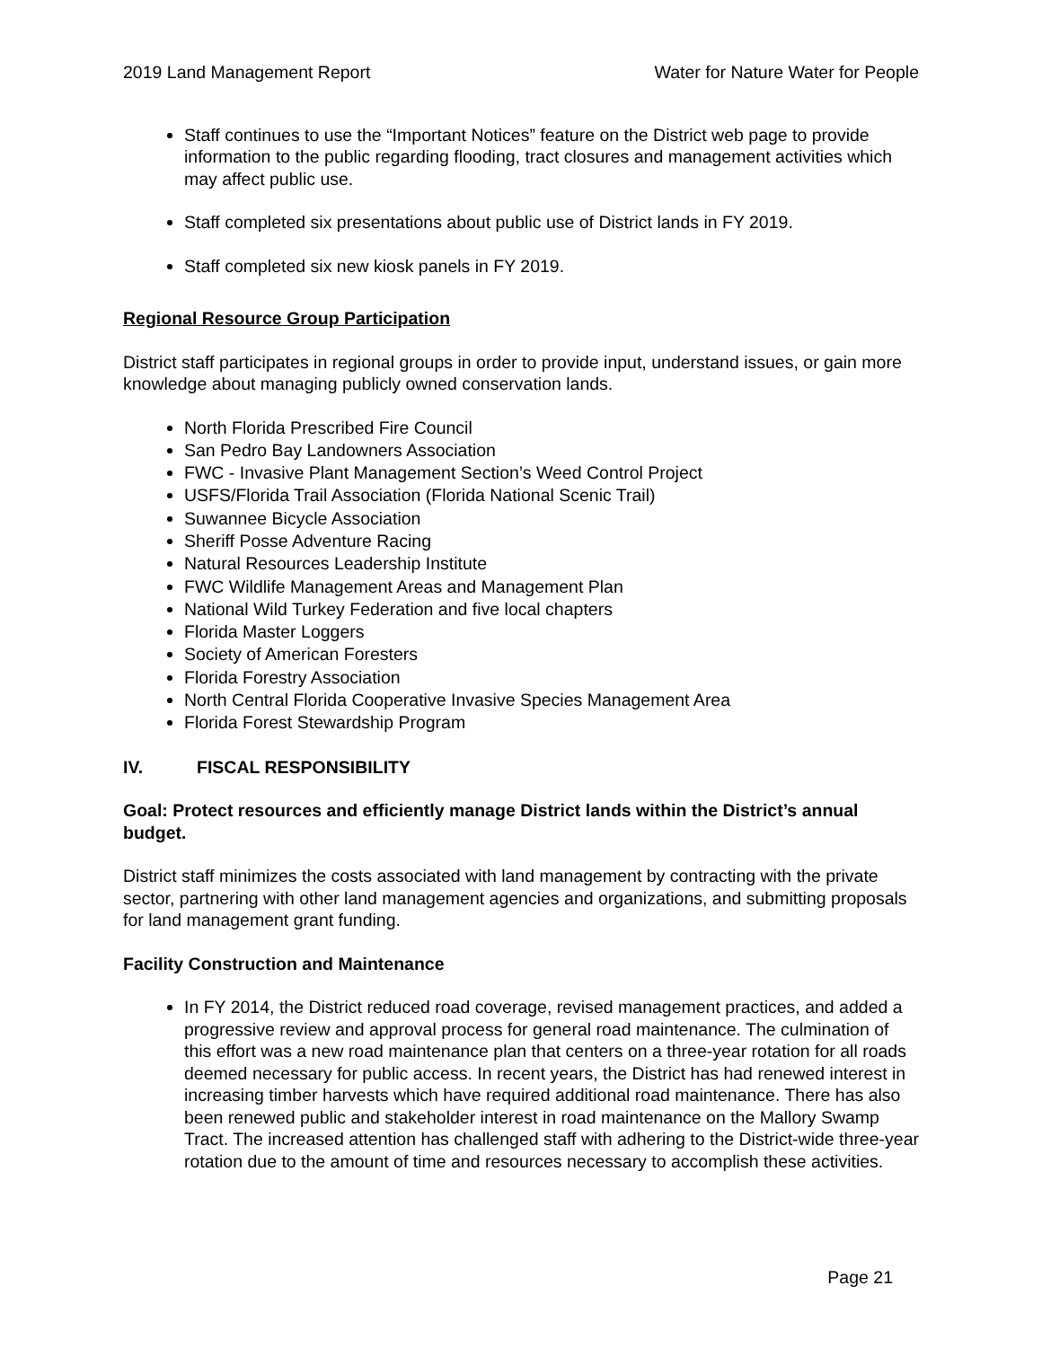2019 Land Management Report Water for Nature Water for People
Staff continues to use the “Important Notices” feature on the District web page to provide information to the public regarding flooding, tract closures and management activities which may affect public use.
Staff completed six presentations about public use of District lands in FY 2019.
Staff completed six new kiosk panels in FY 2019.
Regional Resource Group Participation
District staff participates in regional groups in order to provide input, understand issues, or gain more knowledge about managing publicly owned conservation lands.
North Florida Prescribed Fire Council
San Pedro Bay Landowners Association
FWC - Invasive Plant Management Section’s Weed Control Project
USFS/Florida Trail Association (Florida National Scenic Trail)
Suwannee Bicycle Association
Sheriff Posse Adventure Racing
Natural Resources Leadership Institute
FWC Wildlife Management Areas and Management Plan
National Wild Turkey Federation and five local chapters
Florida Master Loggers
Society of American Foresters
Florida Forestry Association
North Central Florida Cooperative Invasive Species Management Area
Florida Forest Stewardship Program
IV. FISCAL RESPONSIBILITY
Goal: Protect resources and efficiently manage District lands within the District’s annual budget.
District staff minimizes the costs associated with land management by contracting with the private sector, partnering with other land management agencies and organizations, and submitting proposals for land management grant funding.
Facility Construction and Maintenance
In FY 2014, the District reduced road coverage, revised management practices, and added a progressive review and approval process for general road maintenance. The culmination of this effort was a new road maintenance plan that centers on a three-year rotation for all roads deemed necessary for public access. In recent years, the District has had renewed interest in increasing timber harvests which have required additional road maintenance. There has also been renewed public and stakeholder interest in road maintenance on the Mallory Swamp Tract. The increased attention has challenged staff with adhering to the District-wide three-year rotation due to the amount of time and resources necessary to accomplish these activities.
Page 21